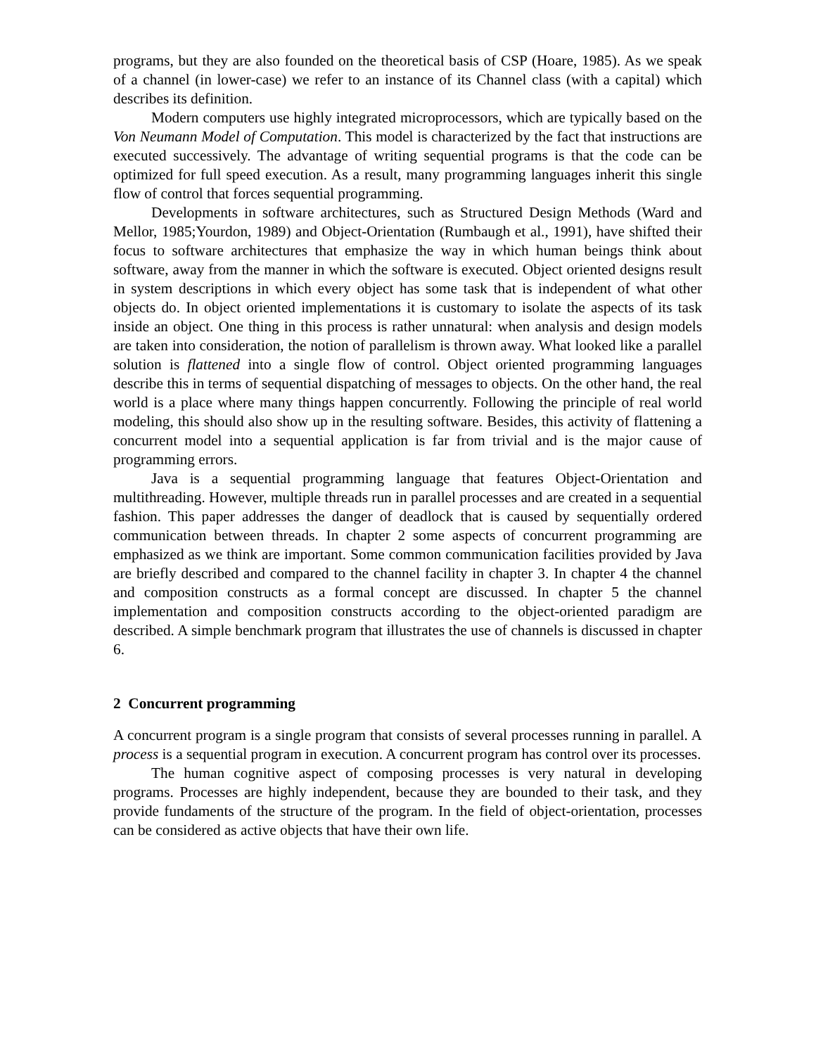programs, but they are also founded on the theoretical basis of CSP (Hoare, 1985). As we speak of a channel (in lower-case) we refer to an instance of its Channel class (with a capital) which describes its definition.
Modern computers use highly integrated microprocessors, which are typically based on the Von Neumann Model of Computation. This model is characterized by the fact that instructions are executed successively. The advantage of writing sequential programs is that the code can be optimized for full speed execution. As a result, many programming languages inherit this single flow of control that forces sequential programming.
Developments in software architectures, such as Structured Design Methods (Ward and Mellor, 1985;Yourdon, 1989) and Object-Orientation (Rumbaugh et al., 1991), have shifted their focus to software architectures that emphasize the way in which human beings think about software, away from the manner in which the software is executed. Object oriented designs result in system descriptions in which every object has some task that is independent of what other objects do. In object oriented implementations it is customary to isolate the aspects of its task inside an object. One thing in this process is rather unnatural: when analysis and design models are taken into consideration, the notion of parallelism is thrown away. What looked like a parallel solution is flattened into a single flow of control. Object oriented programming languages describe this in terms of sequential dispatching of messages to objects. On the other hand, the real world is a place where many things happen concurrently. Following the principle of real world modeling, this should also show up in the resulting software. Besides, this activity of flattening a concurrent model into a sequential application is far from trivial and is the major cause of programming errors.
Java is a sequential programming language that features Object-Orientation and multithreading. However, multiple threads run in parallel processes and are created in a sequential fashion. This paper addresses the danger of deadlock that is caused by sequentially ordered communication between threads. In chapter 2 some aspects of concurrent programming are emphasized as we think are important. Some common communication facilities provided by Java are briefly described and compared to the channel facility in chapter 3. In chapter 4 the channel and composition constructs as a formal concept are discussed. In chapter 5 the channel implementation and composition constructs according to the object-oriented paradigm are described. A simple benchmark program that illustrates the use of channels is discussed in chapter 6.
2 Concurrent programming
A concurrent program is a single program that consists of several processes running in parallel. A process is a sequential program in execution. A concurrent program has control over its processes.
The human cognitive aspect of composing processes is very natural in developing programs. Processes are highly independent, because they are bounded to their task, and they provide fundaments of the structure of the program. In the field of object-orientation, processes can be considered as active objects that have their own life.